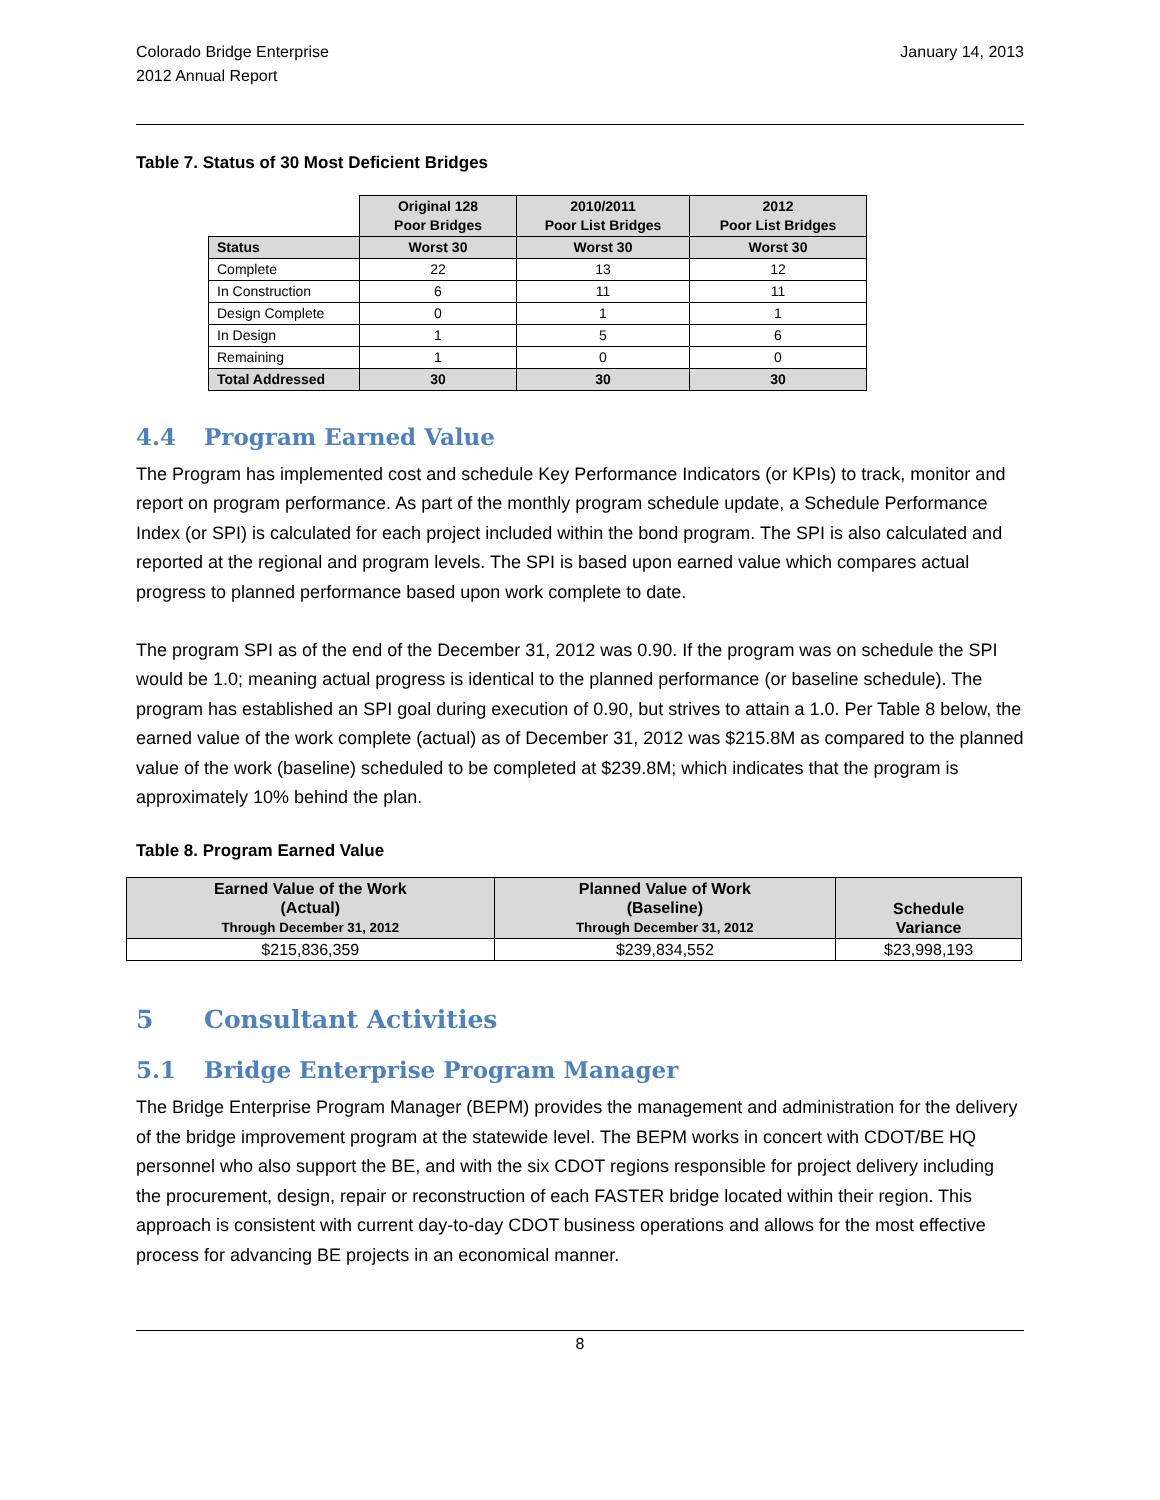Colorado Bridge Enterprise
2012 Annual Report
January 14, 2013
Table 7. Status of 30 Most Deficient Bridges
| | Original 128 Poor Bridges | 2010/2011 Poor List Bridges | 2012 Poor List Bridges |
| Status | Worst 30 | Worst 30 | Worst 30 |
| Complete | 22 | 13 | 12 |
| In Construction | 6 | 11 | 11 |
| Design Complete | 0 | 1 | 1 |
| In Design | 1 | 5 | 6 |
| Remaining | 1 | 0 | 0 |
| Total Addressed | 30 | 30 | 30 |
4.4 Program Earned Value
The Program has implemented cost and schedule Key Performance Indicators (or KPIs) to track, monitor and report on program performance. As part of the monthly program schedule update, a Schedule Performance Index (or SPI) is calculated for each project included within the bond program. The SPI is also calculated and reported at the regional and program levels. The SPI is based upon earned value which compares actual progress to planned performance based upon work complete to date.
The program SPI as of the end of the December 31, 2012 was 0.90. If the program was on schedule the SPI would be 1.0; meaning actual progress is identical to the planned performance (or baseline schedule). The program has established an SPI goal during execution of 0.90, but strives to attain a 1.0. Per Table 8 below, the earned value of the work complete (actual) as of December 31, 2012 was $215.8M as compared to the planned value of the work (baseline) scheduled to be completed at $239.8M; which indicates that the program is approximately 10% behind the plan.
Table 8. Program Earned Value
| Earned Value of the Work (Actual) Through December 31, 2012 | Planned Value of Work (Baseline) Through December 31, 2012 | Schedule Variance |
| --- | --- | --- |
| $215,836,359 | $239,834,552 | $23,998,193 |
5 Consultant Activities
5.1 Bridge Enterprise Program Manager
The Bridge Enterprise Program Manager (BEPM) provides the management and administration for the delivery of the bridge improvement program at the statewide level. The BEPM works in concert with CDOT/BE HQ personnel who also support the BE, and with the six CDOT regions responsible for project delivery including the procurement, design, repair or reconstruction of each FASTER bridge located within their region. This approach is consistent with current day-to-day CDOT business operations and allows for the most effective process for advancing BE projects in an economical manner.
8